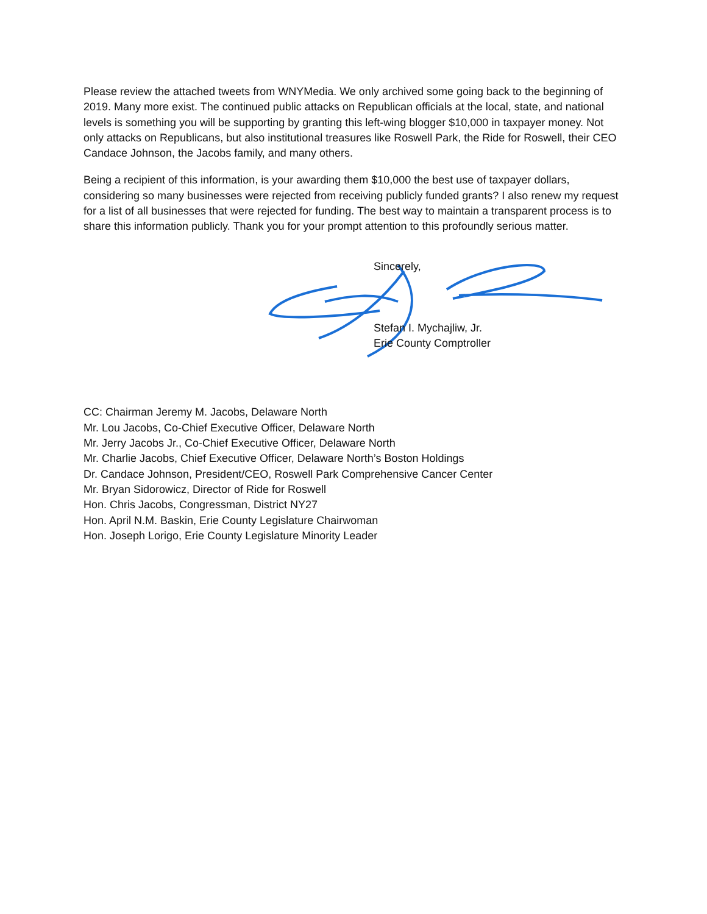Please review the attached tweets from WNYMedia. We only archived some going back to the beginning of 2019. Many more exist. The continued public attacks on Republican officials at the local, state, and national levels is something you will be supporting by granting this left-wing blogger $10,000 in taxpayer money. Not only attacks on Republicans, but also institutional treasures like Roswell Park, the Ride for Roswell, their CEO Candace Johnson, the Jacobs family, and many others.
Being a recipient of this information, is your awarding them $10,000 the best use of taxpayer dollars, considering so many businesses were rejected from receiving publicly funded grants? I also renew my request for a list of all businesses that were rejected for funding. The best way to maintain a transparent process is to share this information publicly. Thank you for your prompt attention to this profoundly serious matter.
Sincerely,
Stefan I. Mychajliw, Jr.
Erie County Comptroller
CC: Chairman Jeremy M. Jacobs, Delaware North
Mr. Lou Jacobs, Co-Chief Executive Officer, Delaware North
Mr. Jerry Jacobs Jr., Co-Chief Executive Officer, Delaware North
Mr. Charlie Jacobs, Chief Executive Officer, Delaware North’s Boston Holdings
Dr. Candace Johnson, President/CEO, Roswell Park Comprehensive Cancer Center
Mr. Bryan Sidorowicz, Director of Ride for Roswell
Hon. Chris Jacobs, Congressman, District NY27
Hon. April N.M. Baskin, Erie County Legislature Chairwoman
Hon. Joseph Lorigo, Erie County Legislature Minority Leader